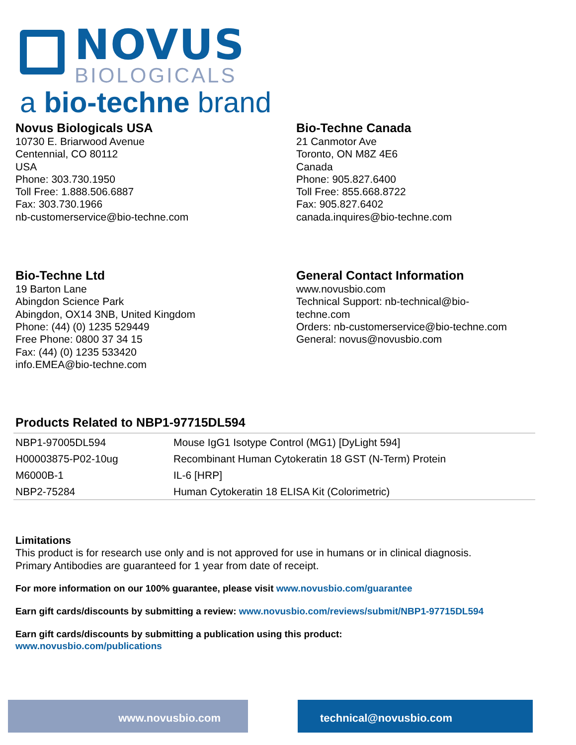NOVUS
BIOLOGICALS
a bio-techne brand
Novus Biologicals USA
10730 E. Briarwood Avenue
Centennial, CO 80112
USA
Phone: 303.730.1950
Toll Free: 1.888.506.6887
Fax: 303.730.1966
nb-customerservice@bio-techne.com
Bio-Techne Canada
21 Canmotor Ave
Toronto, ON M8Z 4E6
Canada
Phone: 905.827.6400
Toll Free: 855.668.8722
Fax: 905.827.6402
canada.inquires@bio-techne.com
Bio-Techne Ltd
19 Barton Lane
Abingdon Science Park
Abingdon, OX14 3NB, United Kingdom
Phone: (44) (0) 1235 529449
Free Phone: 0800 37 34 15
Fax: (44) (0) 1235 533420
info.EMEA@bio-techne.com
General Contact Information
www.novusbio.com
Technical Support: nb-technical@bio-
techne.com
Orders: nb-customerservice@bio-techne.com
General: novus@novusbio.com
Products Related to NBP1-97715DL594
| NBP1-97005DL594 | Mouse IgG1 Isotype Control (MG1) [DyLight 594] |
| H00003875-P02-10ug | Recombinant Human Cytokeratin 18 GST (N-Term) Protein |
| M6000B-1 | IL-6 [HRP] |
| NBP2-75284 | Human Cytokeratin 18 ELISA Kit (Colorimetric) |
Limitations
This product is for research use only and is not approved for use in humans or in clinical diagnosis.
Primary Antibodies are guaranteed for 1 year from date of receipt.
For more information on our 100% guarantee, please visit www.novusbio.com/guarantee
Earn gift cards/discounts by submitting a review: www.novusbio.com/reviews/submit/NBP1-97715DL594
Earn gift cards/discounts by submitting a publication using this product:
www.novusbio.com/publications
www.novusbio.com technical@novusbio.com